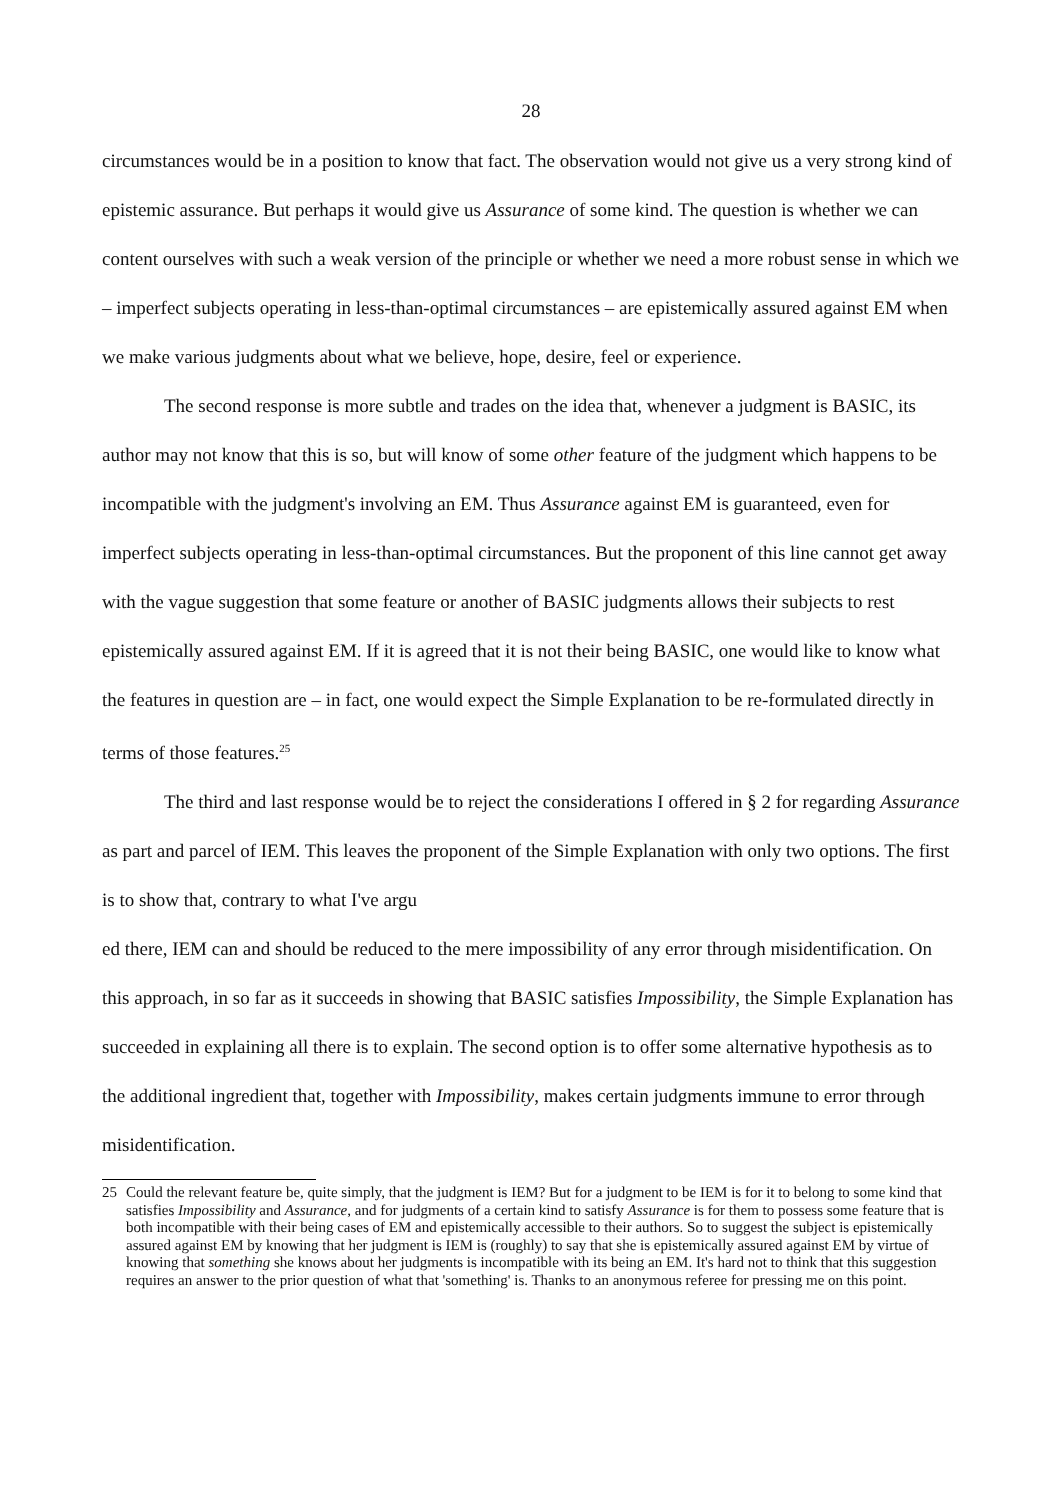28
circumstances would be in a position to know that fact. The observation would not give us a very strong kind of epistemic assurance. But perhaps it would give us Assurance of some kind. The question is whether we can content ourselves with such a weak version of the principle or whether we need a more robust sense in which we – imperfect subjects operating in less-than-optimal circumstances – are epistemically assured against EM when we make various judgments about what we believe, hope, desire, feel or experience.
The second response is more subtle and trades on the idea that, whenever a judgment is BASIC, its author may not know that this is so, but will know of some other feature of the judgment which happens to be incompatible with the judgment's involving an EM. Thus Assurance against EM is guaranteed, even for imperfect subjects operating in less-than-optimal circumstances. But the proponent of this line cannot get away with the vague suggestion that some feature or another of BASIC judgments allows their subjects to rest epistemically assured against EM. If it is agreed that it is not their being BASIC, one would like to know what the features in question are – in fact, one would expect the Simple Explanation to be re-formulated directly in terms of those features.<sup>25</sup>
The third and last response would be to reject the considerations I offered in § 2 for regarding Assurance as part and parcel of IEM. This leaves the proponent of the Simple Explanation with only two options. The first is to show that, contrary to what I've argu
ed there, IEM can and should be reduced to the mere impossibility of any error through misidentification. On this approach, in so far as it succeeds in showing that BASIC satisfies Impossibility, the Simple Explanation has succeeded in explaining all there is to explain. The second option is to offer some alternative hypothesis as to the additional ingredient that, together with Impossibility, makes certain judgments immune to error through misidentification.
25 Could the relevant feature be, quite simply, that the judgment is IEM? But for a judgment to be IEM is for it to belong to some kind that satisfies Impossibility and Assurance, and for judgments of a certain kind to satisfy Assurance is for them to possess some feature that is both incompatible with their being cases of EM and epistemically accessible to their authors. So to suggest the subject is epistemically assured against EM by knowing that her judgment is IEM is (roughly) to say that she is epistemically assured against EM by virtue of knowing that something she knows about her judgments is incompatible with its being an EM. It's hard not to think that this suggestion requires an answer to the prior question of what that 'something' is. Thanks to an anonymous referee for pressing me on this point.